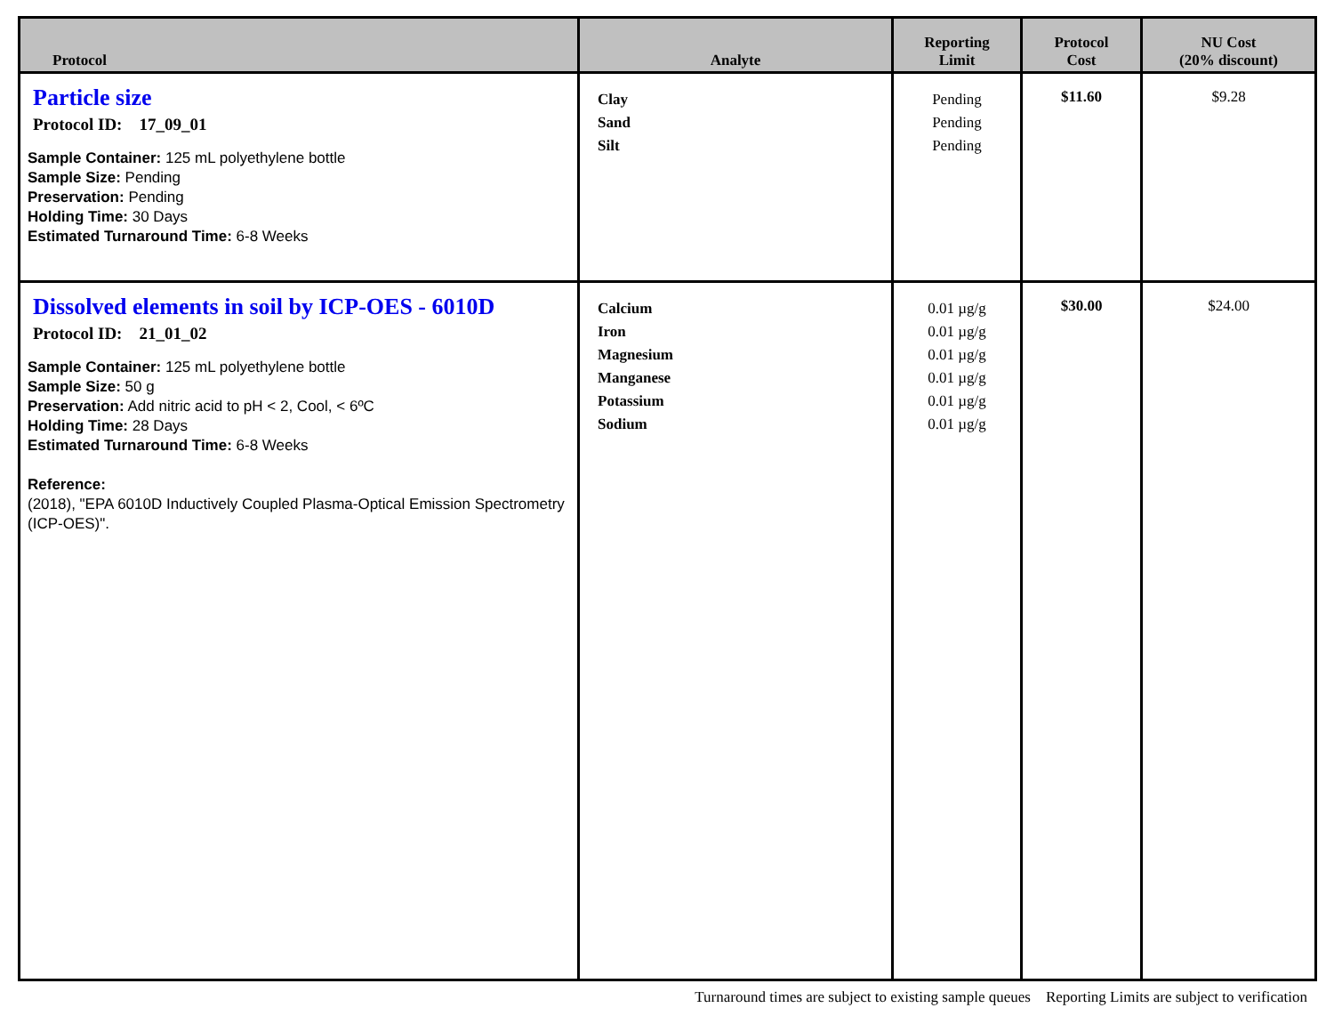| Protocol | Analyte | Reporting Limit | Protocol Cost | NU Cost (20% discount) |
| --- | --- | --- | --- | --- |
| Particle size Protocol ID: 17_09_01 Sample Container: 125 mL polyethylene bottle Sample Size: Pending Preservation: Pending Holding Time: 30 Days Estimated Turnaround Time: 6-8 Weeks | Clay Sand Silt | Pending Pending Pending | $11.60 | $9.28 |
| Dissolved elements in soil by ICP-OES - 6010D Protocol ID: 21_01_02 Sample Container: 125 mL polyethylene bottle Sample Size: 50 g Preservation: Add nitric acid to pH < 2, Cool, < 6ºC Holding Time: 28 Days Estimated Turnaround Time: 6-8 Weeks Reference: (2018), "EPA 6010D Inductively Coupled Plasma-Optical Emission Spectrometry (ICP-OES)". | Calcium Iron Magnesium Manganese Potassium Sodium | 0.01 µg/g 0.01 µg/g 0.01 µg/g 0.01 µg/g 0.01 µg/g 0.01 µg/g | $30.00 | $24.00 |
Turnaround times are subject to existing sample queues Reporting Limits are subject to verification